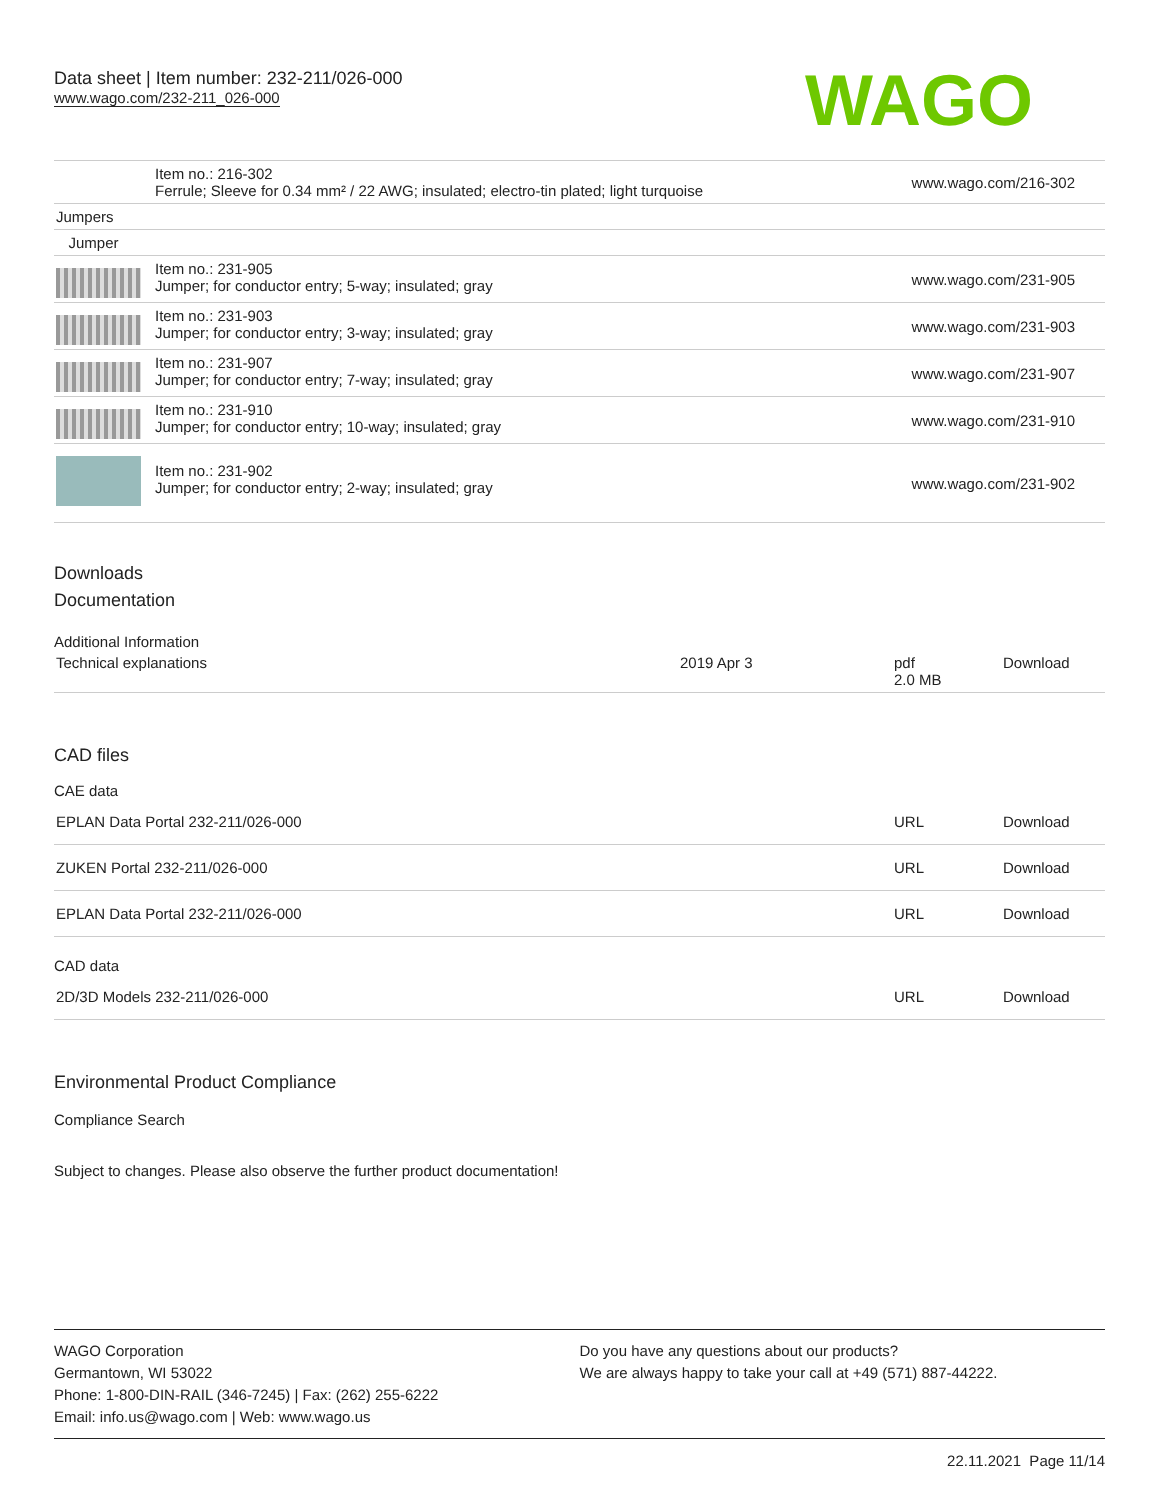Data sheet | Item number: 232-211/026-000
www.wago.com/232-211_026-000
WAGO
| | Item no.: 216-302 Ferrule; Sleeve for 0.34 mm² / 22 AWG; insulated; electro-tin plated; light turquoise | www.wago.com/216-302 |
| Jumpers | | |
| Jumper | | |
| | Item no.: 231-905 Jumper; for conductor entry; 5-way; insulated; gray | www.wago.com/231-905 |
| | Item no.: 231-903 Jumper; for conductor entry; 3-way; insulated; gray | www.wago.com/231-903 |
| | Item no.: 231-907 Jumper; for conductor entry; 7-way; insulated; gray | www.wago.com/231-907 |
| | Item no.: 231-910 Jumper; for conductor entry; 10-way; insulated; gray | www.wago.com/231-910 |
| | Item no.: 231-902 Jumper; for conductor entry; 2-way; insulated; gray | www.wago.com/231-902 |
Downloads
Documentation
Additional Information
| Technical explanations | 2019 Apr 3 | pdf 2.0 MB | Download |
CAD files
CAE data
| EPLAN Data Portal 232-211/026-000 | URL | Download |
| ZUKEN Portal 232-211/026-000 | URL | Download |
| EPLAN Data Portal 232-211/026-000 | URL | Download |
CAD data
| 2D/3D Models 232-211/026-000 | URL | Download |
Environmental Product Compliance
Compliance Search
Subject to changes. Please also observe the further product documentation!
WAGO Corporation
Germantown, WI 53022
Phone: 1-800-DIN-RAIL (346-7245) | Fax: (262) 255-6222
Email: info.us@wago.com | Web: www.wago.us
Do you have any questions about our products?
We are always happy to take your call at +49 (571) 887-44222.
22.11.2021 Page 11/14